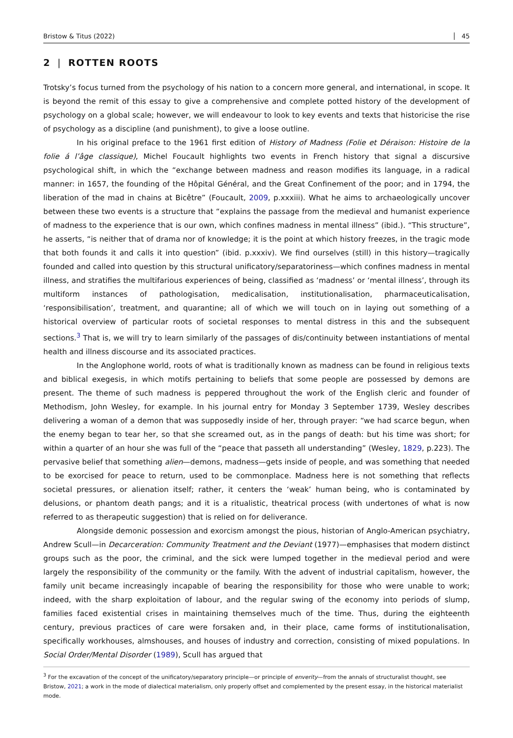Bristow & Titus (2022) 45
2 | ROTTEN ROOTS
Trotsky’s focus turned from the psychology of his nation to a concern more general, and international, in scope. It is beyond the remit of this essay to give a comprehensive and complete potted history of the development of psychology on a global scale; however, we will endeavour to look to key events and texts that historicise the rise of psychology as a discipline (and punishment), to give a loose outline.
In his original preface to the 1961 first edition of History of Madness (Folie et Déraison: Histoire de la folie á l’âge classique), Michel Foucault highlights two events in French history that signal a discursive psychological shift, in which the “exchange between madness and reason modifies its language, in a radical manner: in 1657, the founding of the Hôpital Général, and the Great Confinement of the poor; and in 1794, the liberation of the mad in chains at Bicêtre” (Foucault, 2009, p.xxxiii). What he aims to archaeologically uncover between these two events is a structure that “explains the passage from the medieval and humanist experience of madness to the experience that is our own, which confines madness in mental illness” (ibid.). “This structure”, he asserts, “is neither that of drama nor of knowledge; it is the point at which history freezes, in the tragic mode that both founds it and calls it into question” (ibid. p.xxxiv). We find ourselves (still) in this history—tragically founded and called into question by this structural unificatory/separatoriness—which confines madness in mental illness, and stratifies the multifarious experiences of being, classified as ‘madness’ or ‘mental illness’, through its multiform instances of pathologisation, medicalisation, institutionalisation, pharmaceuticalisation, ‘responsibilisation’, treatment, and quarantine; all of which we will touch on in laying out something of a historical overview of particular roots of societal responses to mental distress in this and the subsequent sections.<sup>3</sup> That is, we will try to learn similarly of the passages of dis/continuity between instantiations of mental health and illness discourse and its associated practices.
In the Anglophone world, roots of what is traditionally known as madness can be found in religious texts and biblical exegesis, in which motifs pertaining to beliefs that some people are possessed by demons are present. The theme of such madness is peppered throughout the work of the English cleric and founder of Methodism, John Wesley, for example. In his journal entry for Monday 3 September 1739, Wesley describes delivering a woman of a demon that was supposedly inside of her, through prayer: “we had scarce begun, when the enemy began to tear her, so that she screamed out, as in the pangs of death: but his time was short; for within a quarter of an hour she was full of the “peace that passeth all understanding” (Wesley, 1829, p.223). The pervasive belief that something alien—demons, madness—gets inside of people, and was something that needed to be exorcised for peace to return, used to be commonplace. Madness here is not something that reflects societal pressures, or alienation itself; rather, it centers the ‘weak’ human being, who is contaminated by delusions, or phantom death pangs; and it is a ritualistic, theatrical process (with undertones of what is now referred to as therapeutic suggestion) that is relied on for deliverance.
Alongside demonic possession and exorcism amongst the pious, historian of Anglo-American psychiatry, Andrew Scull—in Decarceration: Community Treatment and the Deviant (1977)—emphasises that modern distinct groups such as the poor, the criminal, and the sick were lumped together in the medieval period and were largely the responsibility of the community or the family. With the advent of industrial capitalism, however, the family unit became increasingly incapable of bearing the responsibility for those who were unable to work; indeed, with the sharp exploitation of labour, and the regular swing of the economy into periods of slump, families faced existential crises in maintaining themselves much of the time. Thus, during the eighteenth century, previous practices of care were forsaken and, in their place, came forms of institutionalisation, specifically workhouses, almshouses, and houses of industry and correction, consisting of mixed populations. In Social Order/Mental Disorder (1989), Scull has argued that
<sup>3</sup> For the excavation of the concept of the unificatory/separatory principle—or principle of enverity—from the annals of structuralist thought, see Bristow, 2021; a work in the mode of dialectical materialism, only properly offset and complemented by the present essay, in the historical materialist mode.